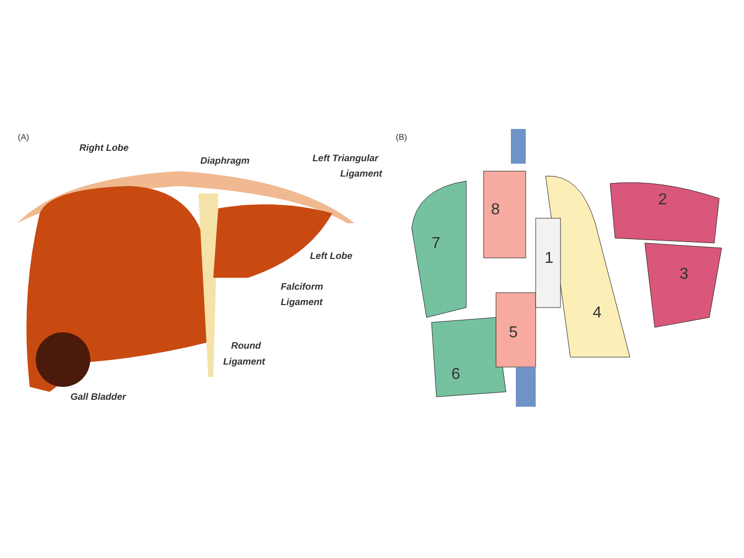(A)
Right Lobe
Diaphragm
Left Triangular
Ligament
Left Lobe
Falciform
Ligament
Round
Ligament
Gall Bladder
(B)
8
7
1
2
3
4
5
6